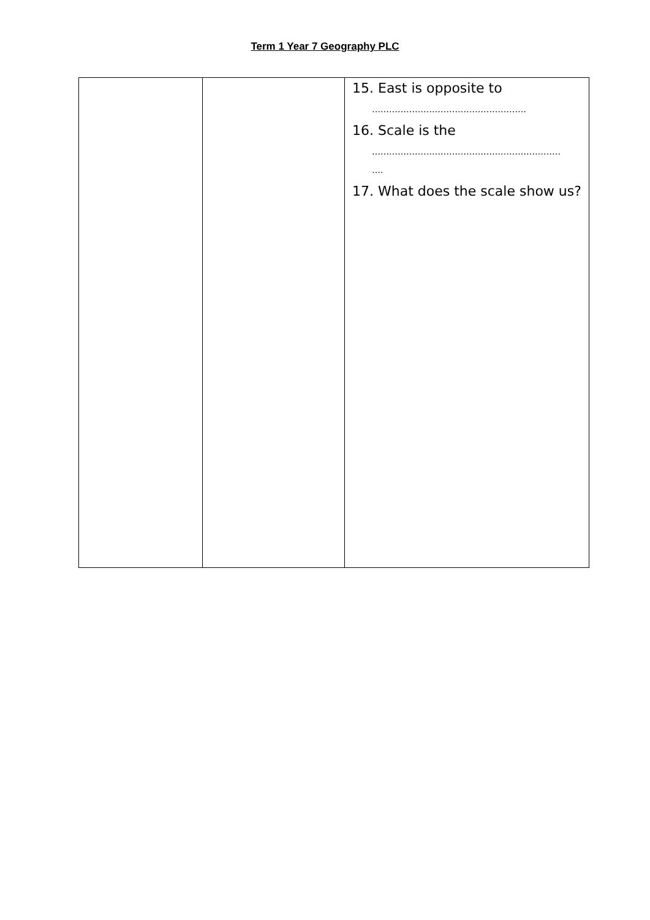Term 1 Year 7 Geography PLC
| | | 15. East is opposite to ……………………………………………… 16. Scale is the ………………………………………………………… …. 17. What does the scale show us? |